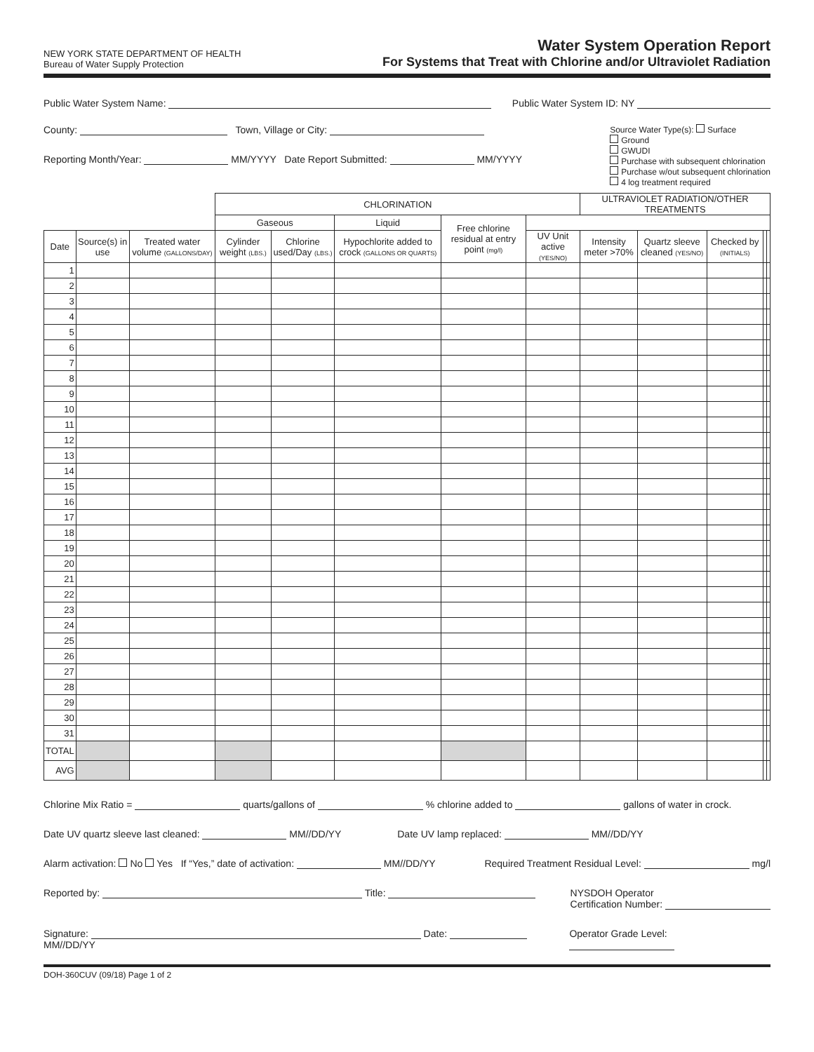NEW YORK STATE DEPARTMENT OF HEALTH
Bureau of Water Supply Protection
Water System Operation Report
For Systems that Treat with Chlorine and/or Ultraviolet Radiation
Public Water System Name: Public Water System ID: NY
County: Town, Village or City:
Reporting Month/Year: MM/YYYY Date Report Submitted: MM/YYYY
Source Water Type(s): Surface
Ground
GWUDI
Purchase with subsequent chlorination
Purchase w/out subsequent chlorination
4 log treatment required
| | | | CHLORINATION | | | | | ULTRAVIOLET RADIATION/OTHER TREATMENTS | | | | |
| --- | --- | --- | --- | --- | --- | --- | --- | --- | --- | --- | --- | --- |
| | | | Gaseous | | Liquid | Free chlorine residual at entry point (mg/l) | | | | | | |
| Date | Source(s) in use | Treated water volume (GALLONS/DAY) | Cylinder weight (LBS.) | Chlorine used/Day (LBS.) | Hypochlorite added to crock (GALLONS OR QUARTS) | | UV Unit active (YES/NO) | Intensity meter >70% | Quartz sleeve cleaned (YES/NO) | Checked by (INITIALS) | | |
| 1 | | | | | | | | | | | | |
| 2 | | | | | | | | | | | | |
| 3 | | | | | | | | | | | | |
| 4 | | | | | | | | | | | | |
| 5 | | | | | | | | | | | | |
| 6 | | | | | | | | | | | | |
| 7 | | | | | | | | | | | | |
| 8 | | | | | | | | | | | | |
| 9 | | | | | | | | | | | | |
| 10 | | | | | | | | | | | | |
| 11 | | | | | | | | | | | | |
| 12 | | | | | | | | | | | | |
| 13 | | | | | | | | | | | | |
| 14 | | | | | | | | | | | | |
| 15 | | | | | | | | | | | | |
| 16 | | | | | | | | | | | | |
| 17 | | | | | | | | | | | | |
| 18 | | | | | | | | | | | | |
| 19 | | | | | | | | | | | | |
| 20 | | | | | | | | | | | | |
| 21 | | | | | | | | | | | | |
| 22 | | | | | | | | | | | | |
| 23 | | | | | | | | | | | | |
| 24 | | | | | | | | | | | | |
| 25 | | | | | | | | | | | | |
| 26 | | | | | | | | | | | | |
| 27 | | | | | | | | | | | | |
| 28 | | | | | | | | | | | | |
| 29 | | | | | | | | | | | | |
| 30 | | | | | | | | | | | | |
| 31 | | | | | | | | | | | | |
| TOTAL | | | | | | | | | | | | |
| AVG | | | | | | | | | | | | |
Chlorine Mix Ratio = quarts/gallons of % chlorine added to gallons of water in crock.
Date UV quartz sleeve last cleaned: MM//DD/YY Date UV lamp replaced: MM//DD/YY
Alarm activation: No Yes If “Yes,” date of activation: MM//DD/YY Required Treatment Residual Level: mg/l
Reported by: Title: NYSDOH Operator
Certification Number:
Signature: Date: MM//DD/YY Operator Grade Level:
DOH-360CUV (09/18) Page 1 of 2